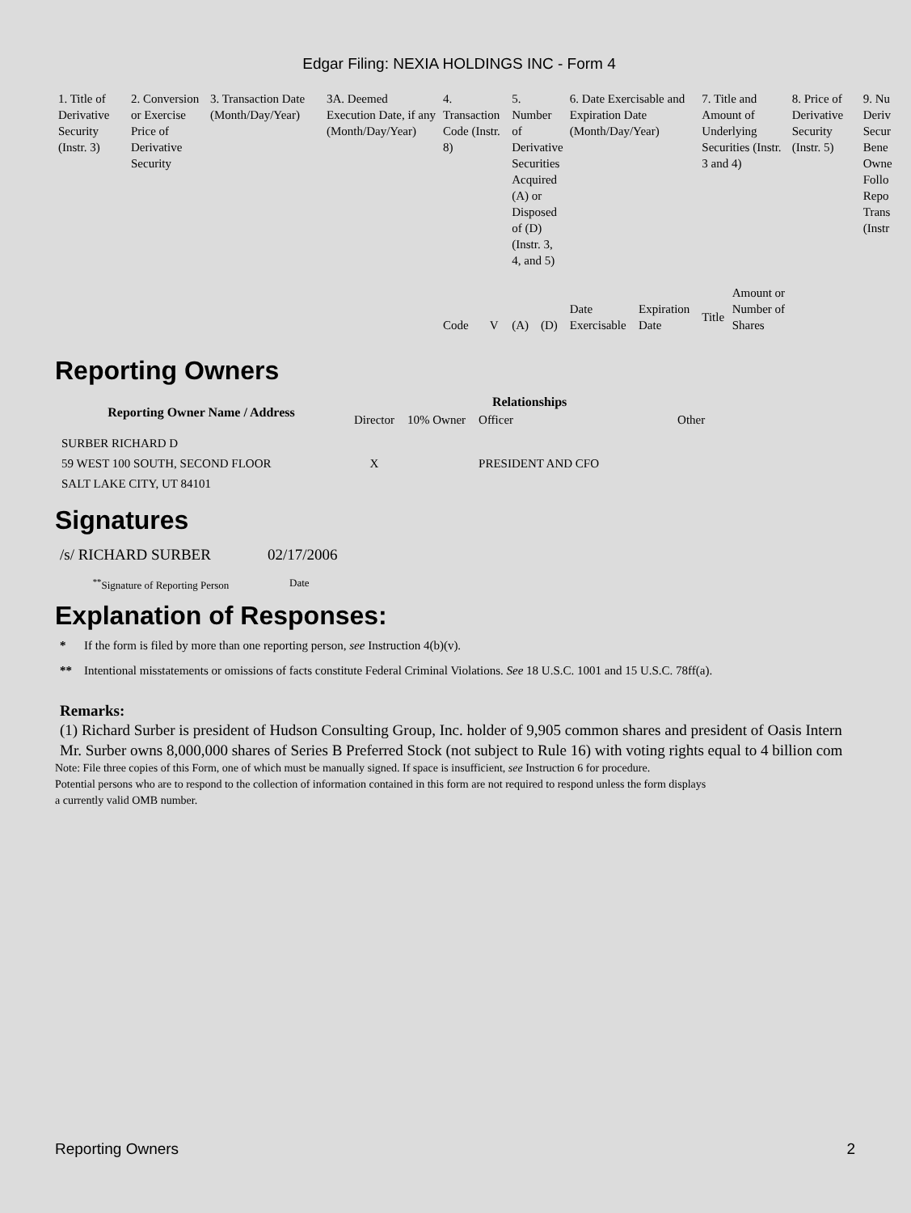Edgar Filing: NEXIA HOLDINGS INC - Form 4
| 1. Title of Derivative Security (Instr. 3) | 2. Conversion or Exercise Price of Derivative Security | 3. Transaction Date (Month/Day/Year) | 3A. Deemed Execution Date, if any (Month/Day/Year) | 4. Transaction Code (Instr. 8) | | 5. Number of Derivative Securities Acquired (A) or Disposed of (D) (Instr. 3, 4, and 5) | | 6. Date Exercisable and Expiration Date (Month/Day/Year) | | 7. Title and Amount of Underlying Securities (Instr. 3 and 4) | | 8. Price of Derivative Security (Instr. 5) | 9. Nu Deriv Secur Bene Owne Follo Repo Trans (Instr |
| | | | | Code | V | (A) | (D) | Date Exercisable | Expiration Date | Title | Amount or Number of Shares | | |
Reporting Owners
| Reporting Owner Name / Address | Relationships | | | |
| --- | --- | --- | --- | --- |
| | Director | 10% Owner | Officer | Other |
| SURBER RICHARD D 59 WEST 100 SOUTH, SECOND FLOOR SALT LAKE CITY, UT 84101 | X | | PRESIDENT AND CFO | |
Signatures
| /s/ RICHARD SURBER | 02/17/2006 |
| <sup>**</sup> Signature of Reporting Person | Date |
Explanation of Responses:
* If the form is filed by more than one reporting person, see Instruction 4(b)(v).
** Intentional misstatements or omissions of facts constitute Federal Criminal Violations. See 18 U.S.C. 1001 and 15 U.S.C. 78ff(a).
Remarks:
(1) Richard Surber is president of Hudson Consulting Group, Inc. holder of 9,905 common shares and president of Oasis Intern
Mr. Surber owns 8,000,000 shares of Series B Preferred Stock (not subject to Rule 16) with voting rights equal to 4 billion com
Note: File three copies of this Form, one of which must be manually signed. If space is insufficient, see Instruction 6 for procedure.
Potential persons who are to respond to the collection of information contained in this form are not required to respond unless the form displays
a currently valid OMB number.
Reporting Owners 2